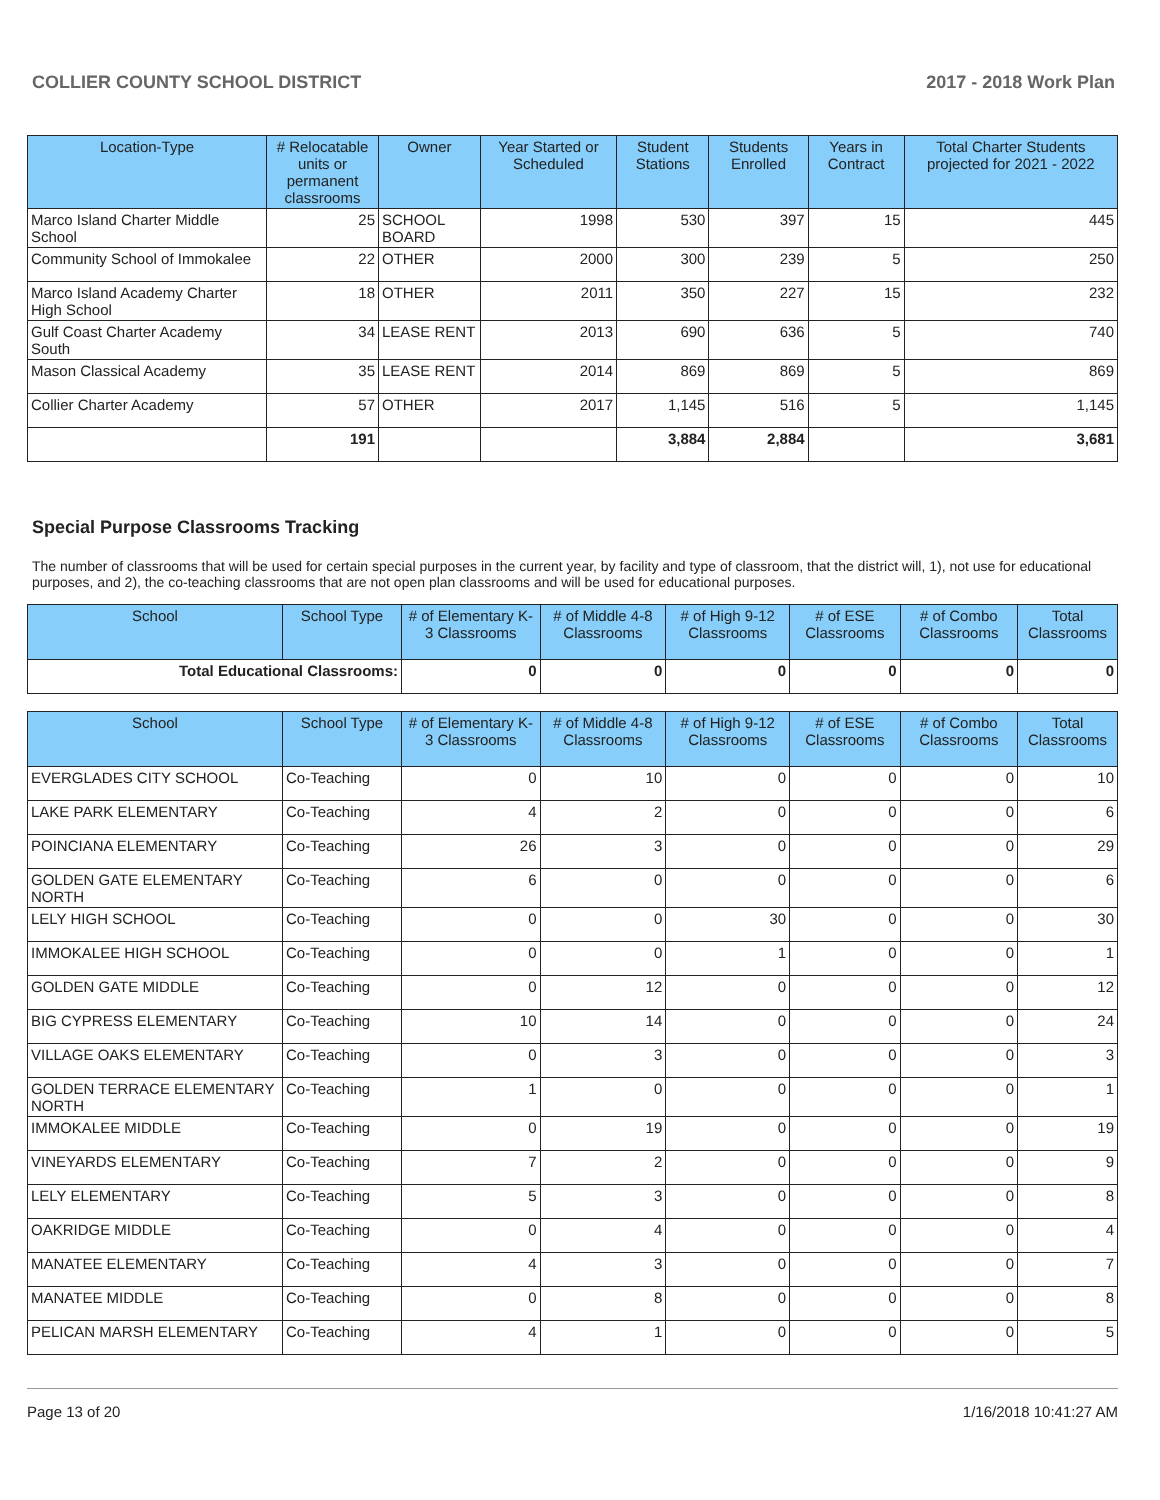COLLIER COUNTY SCHOOL DISTRICT 2017 - 2018 Work Plan
| Location-Type | # Relocatable units or permanent classrooms | Owner | Year Started or Scheduled | Student Stations | Students Enrolled | Years in Contract | Total Charter Students projected for 2021 - 2022 |
| --- | --- | --- | --- | --- | --- | --- | --- |
| Marco Island Charter Middle School | 25 | SCHOOL BOARD | 1998 | 530 | 397 | 15 | 445 |
| Community School of Immokalee | 22 | OTHER | 2000 | 300 | 239 | 5 | 250 |
| Marco Island Academy Charter High School | 18 | OTHER | 2011 | 350 | 227 | 15 | 232 |
| Gulf Coast Charter Academy South | 34 | LEASE RENT | 2013 | 690 | 636 | 5 | 740 |
| Mason Classical Academy | 35 | LEASE RENT | 2014 | 869 | 869 | 5 | 869 |
| Collier Charter Academy | 57 | OTHER | 2017 | 1,145 | 516 | 5 | 1,145 |
| | 191 | | | 3,884 | 2,884 | | 3,681 |
Special Purpose Classrooms Tracking
The number of classrooms that will be used for certain special purposes in the current year, by facility and type of classroom, that the district will, 1), not use for educational purposes, and 2), the co-teaching classrooms that are not open plan classrooms and will be used for educational purposes.
| School | School Type | # of Elementary K-3 Classrooms | # of Middle 4-8 Classrooms | # of High 9-12 Classrooms | # of ESE Classrooms | # of Combo Classrooms | Total Classrooms |
| --- | --- | --- | --- | --- | --- | --- | --- |
| Total Educational Classrooms: | | 0 | 0 | 0 | 0 | 0 | 0 |
| School | School Type | # of Elementary K-3 Classrooms | # of Middle 4-8 Classrooms | # of High 9-12 Classrooms | # of ESE Classrooms | # of Combo Classrooms | Total Classrooms |
| --- | --- | --- | --- | --- | --- | --- | --- |
| EVERGLADES CITY SCHOOL | Co-Teaching | 0 | 10 | 0 | 0 | 0 | 10 |
| LAKE PARK ELEMENTARY | Co-Teaching | 4 | 2 | 0 | 0 | 0 | 6 |
| POINCIANA ELEMENTARY | Co-Teaching | 26 | 3 | 0 | 0 | 0 | 29 |
| GOLDEN GATE ELEMENTARY NORTH | Co-Teaching | 6 | 0 | 0 | 0 | 0 | 6 |
| LELY HIGH SCHOOL | Co-Teaching | 0 | 0 | 30 | 0 | 0 | 30 |
| IMMOKALEE HIGH SCHOOL | Co-Teaching | 0 | 0 | 1 | 0 | 0 | 1 |
| GOLDEN GATE MIDDLE | Co-Teaching | 0 | 12 | 0 | 0 | 0 | 12 |
| BIG CYPRESS ELEMENTARY | Co-Teaching | 10 | 14 | 0 | 0 | 0 | 24 |
| VILLAGE OAKS ELEMENTARY | Co-Teaching | 0 | 3 | 0 | 0 | 0 | 3 |
| GOLDEN TERRACE ELEMENTARY NORTH | Co-Teaching | 1 | 0 | 0 | 0 | 0 | 1 |
| IMMOKALEE MIDDLE | Co-Teaching | 0 | 19 | 0 | 0 | 0 | 19 |
| VINEYARDS ELEMENTARY | Co-Teaching | 7 | 2 | 0 | 0 | 0 | 9 |
| LELY ELEMENTARY | Co-Teaching | 5 | 3 | 0 | 0 | 0 | 8 |
| OAKRIDGE MIDDLE | Co-Teaching | 0 | 4 | 0 | 0 | 0 | 4 |
| MANATEE ELEMENTARY | Co-Teaching | 4 | 3 | 0 | 0 | 0 | 7 |
| MANATEE MIDDLE | Co-Teaching | 0 | 8 | 0 | 0 | 0 | 8 |
| PELICAN MARSH ELEMENTARY | Co-Teaching | 4 | 1 | 0 | 0 | 0 | 5 |
Page 13 of 20 1/16/2018 10:41:27 AM